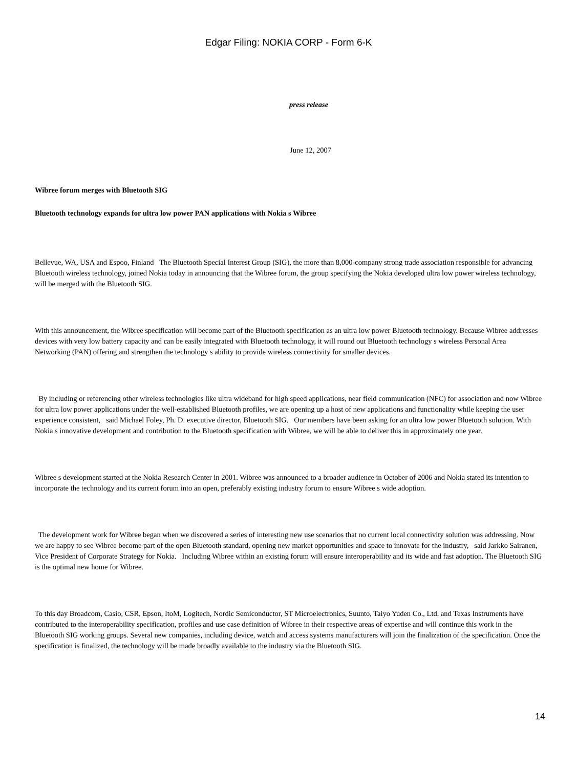Edgar Filing: NOKIA CORP - Form 6-K
press release
June 12, 2007
Wibree forum merges with Bluetooth SIG
Bluetooth technology expands for ultra low power PAN applications with Nokia s Wibree
Bellevue, WA, USA and Espoo, Finland The Bluetooth Special Interest Group (SIG), the more than 8,000-company strong trade association responsible for advancing Bluetooth wireless technology, joined Nokia today in announcing that the Wibree forum, the group specifying the Nokia developed ultra low power wireless technology, will be merged with the Bluetooth SIG.
With this announcement, the Wibree specification will become part of the Bluetooth specification as an ultra low power Bluetooth technology. Because Wibree addresses devices with very low battery capacity and can be easily integrated with Bluetooth technology, it will round out Bluetooth technology s wireless Personal Area Networking (PAN) offering and strengthen the technology s ability to provide wireless connectivity for smaller devices.
By including or referencing other wireless technologies like ultra wideband for high speed applications, near field communication (NFC) for association and now Wibree for ultra low power applications under the well-established Bluetooth profiles, we are opening up a host of new applications and functionality while keeping the user experience consistent, said Michael Foley, Ph. D. executive director, Bluetooth SIG. Our members have been asking for an ultra low power Bluetooth solution. With Nokia s innovative development and contribution to the Bluetooth specification with Wibree, we will be able to deliver this in approximately one year.
Wibree s development started at the Nokia Research Center in 2001. Wibree was announced to a broader audience in October of 2006 and Nokia stated its intention to incorporate the technology and its current forum into an open, preferably existing industry forum to ensure Wibree s wide adoption.
The development work for Wibree began when we discovered a series of interesting new use scenarios that no current local connectivity solution was addressing. Now we are happy to see Wibree become part of the open Bluetooth standard, opening new market opportunities and space to innovate for the industry, said Jarkko Sairanen, Vice President of Corporate Strategy for Nokia. Including Wibree within an existing forum will ensure interoperability and its wide and fast adoption. The Bluetooth SIG is the optimal new home for Wibree.
To this day Broadcom, Casio, CSR, Epson, ItoM, Logitech, Nordic Semiconductor, ST Microelectronics, Suunto, Taiyo Yuden Co., Ltd. and Texas Instruments have contributed to the interoperability specification, profiles and use case definition of Wibree in their respective areas of expertise and will continue this work in the Bluetooth SIG working groups. Several new companies, including device, watch and access systems manufacturers will join the finalization of the specification. Once the specification is finalized, the technology will be made broadly available to the industry via the Bluetooth SIG.
14